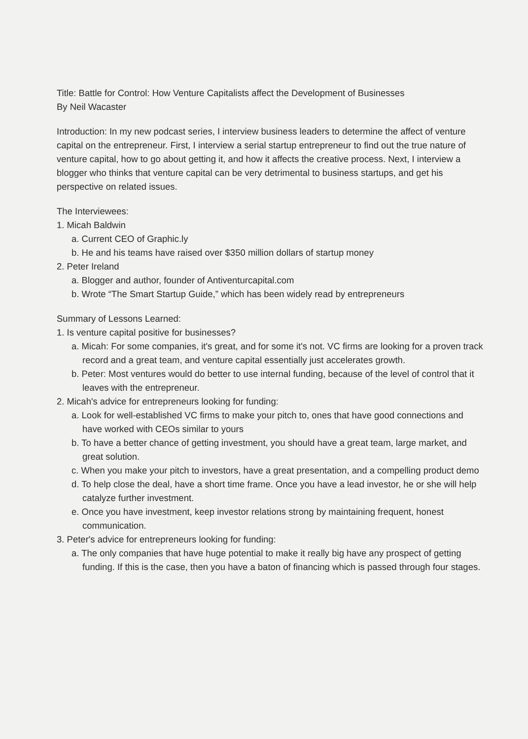Title: Battle for Control: How Venture Capitalists affect the Development of Businesses
By Neil Wacaster
Introduction: In my new podcast series, I interview business leaders to determine the affect of venture capital on the entrepreneur. First, I interview a serial startup entrepreneur to find out the true nature of venture capital, how to go about getting it, and how it affects the creative process. Next, I interview a blogger who thinks that venture capital can be very detrimental to business startups, and get his perspective on related issues.
The Interviewees:
1. Micah Baldwin
a. Current CEO of Graphic.ly
b. He and his teams have raised over $350 million dollars of startup money
2. Peter Ireland
a. Blogger and author, founder of Antiventurcapital.com
b. Wrote “The Smart Startup Guide,” which has been widely read by entrepreneurs
Summary of Lessons Learned:
1. Is venture capital positive for businesses?
a. Micah: For some companies, it's great, and for some it's not. VC firms are looking for a proven track record and a great team, and venture capital essentially just accelerates growth.
b. Peter: Most ventures would do better to use internal funding, because of the level of control that it leaves with the entrepreneur.
2. Micah's advice for entrepreneurs looking for funding:
a. Look for well-established VC firms to make your pitch to, ones that have good connections and have worked with CEOs similar to yours
b. To have a better chance of getting investment, you should have a great team, large market, and great solution.
c. When you make your pitch to investors, have a great presentation, and a compelling product demo
d. To help close the deal, have a short time frame. Once you have a lead investor, he or she will help catalyze further investment.
e. Once you have investment, keep investor relations strong by maintaining frequent, honest communication.
3. Peter's advice for entrepreneurs looking for funding:
a. The only companies that have huge potential to make it really big have any prospect of getting funding. If this is the case, then you have a baton of financing which is passed through four stages.